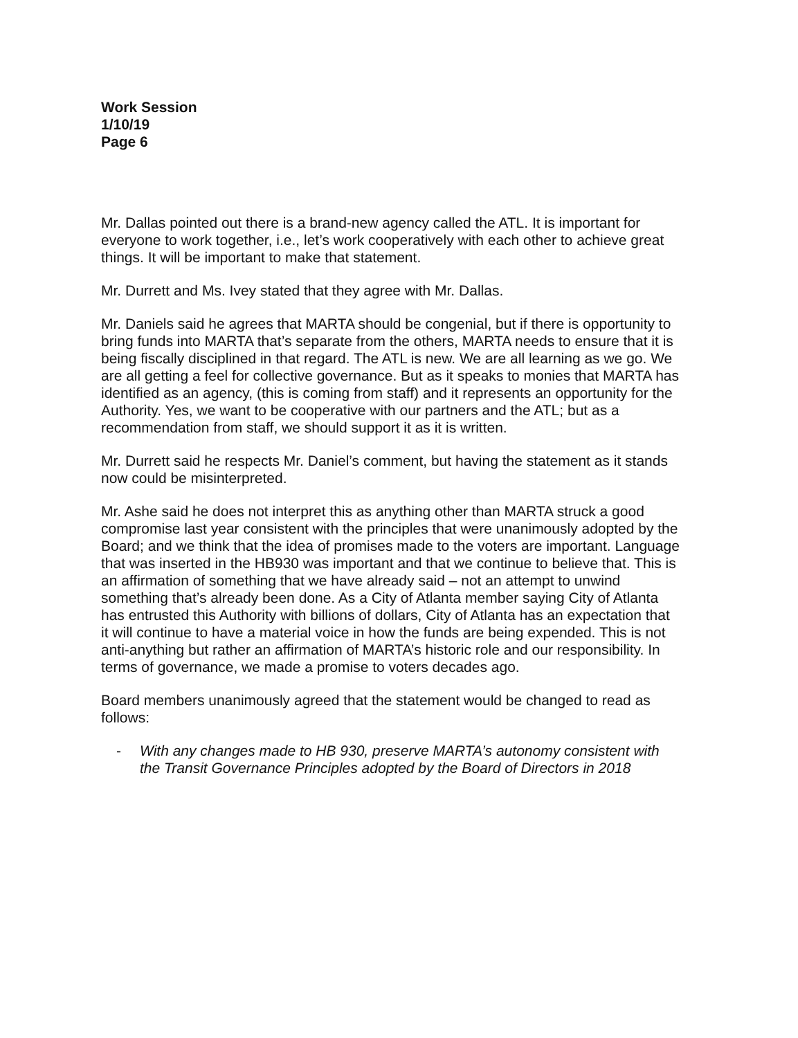Work Session
1/10/19
Page 6
Mr. Dallas pointed out there is a brand-new agency called the ATL. It is important for everyone to work together, i.e., let’s work cooperatively with each other to achieve great things. It will be important to make that statement.
Mr. Durrett and Ms. Ivey stated that they agree with Mr. Dallas.
Mr. Daniels said he agrees that MARTA should be congenial, but if there is opportunity to bring funds into MARTA that’s separate from the others, MARTA needs to ensure that it is being fiscally disciplined in that regard. The ATL is new. We are all learning as we go. We are all getting a feel for collective governance. But as it speaks to monies that MARTA has identified as an agency, (this is coming from staff) and it represents an opportunity for the Authority. Yes, we want to be cooperative with our partners and the ATL; but as a recommendation from staff, we should support it as it is written.
Mr. Durrett said he respects Mr. Daniel’s comment, but having the statement as it stands now could be misinterpreted.
Mr. Ashe said he does not interpret this as anything other than MARTA struck a good compromise last year consistent with the principles that were unanimously adopted by the Board; and we think that the idea of promises made to the voters are important. Language that was inserted in the HB930 was important and that we continue to believe that. This is an affirmation of something that we have already said – not an attempt to unwind something that’s already been done. As a City of Atlanta member saying City of Atlanta has entrusted this Authority with billions of dollars, City of Atlanta has an expectation that it will continue to have a material voice in how the funds are being expended. This is not anti-anything but rather an affirmation of MARTA’s historic role and our responsibility. In terms of governance, we made a promise to voters decades ago.
Board members unanimously agreed that the statement would be changed to read as follows:
- With any changes made to HB 930, preserve MARTA’s autonomy consistent with the Transit Governance Principles adopted by the Board of Directors in 2018